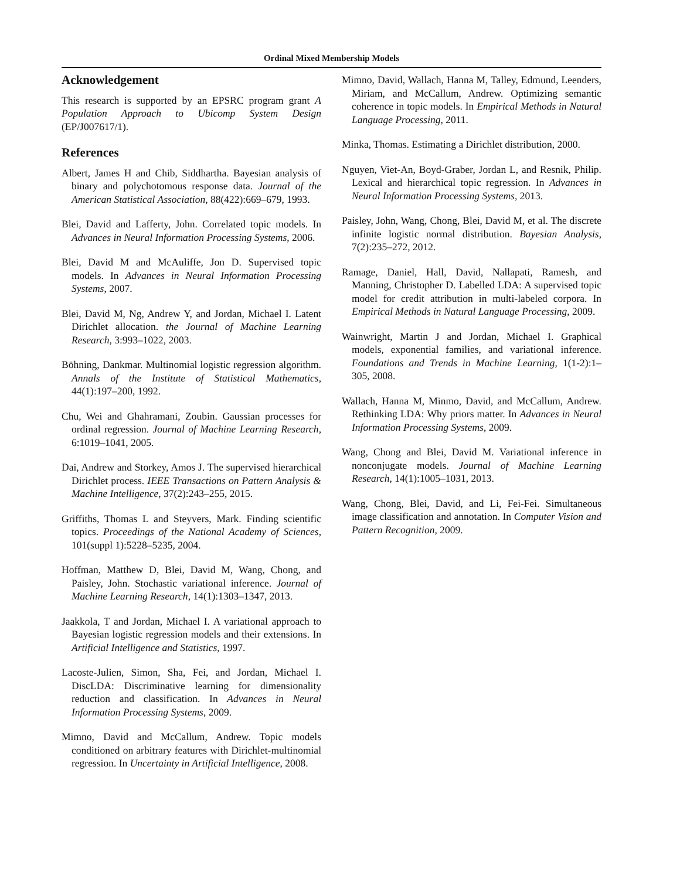Ordinal Mixed Membership Models
Acknowledgement
This research is supported by an EPSRC program grant A Population Approach to Ubicomp System Design (EP/J007617/1).
References
Albert, James H and Chib, Siddhartha. Bayesian analysis of binary and polychotomous response data. Journal of the American Statistical Association, 88(422):669–679, 1993.
Blei, David and Lafferty, John. Correlated topic models. In Advances in Neural Information Processing Systems, 2006.
Blei, David M and McAuliffe, Jon D. Supervised topic models. In Advances in Neural Information Processing Systems, 2007.
Blei, David M, Ng, Andrew Y, and Jordan, Michael I. Latent Dirichlet allocation. the Journal of Machine Learning Research, 3:993–1022, 2003.
Böhning, Dankmar. Multinomial logistic regression algorithm. Annals of the Institute of Statistical Mathematics, 44(1):197–200, 1992.
Chu, Wei and Ghahramani, Zoubin. Gaussian processes for ordinal regression. Journal of Machine Learning Research, 6:1019–1041, 2005.
Dai, Andrew and Storkey, Amos J. The supervised hierarchical Dirichlet process. IEEE Transactions on Pattern Analysis & Machine Intelligence, 37(2):243–255, 2015.
Griffiths, Thomas L and Steyvers, Mark. Finding scientific topics. Proceedings of the National Academy of Sciences, 101(suppl 1):5228–5235, 2004.
Hoffman, Matthew D, Blei, David M, Wang, Chong, and Paisley, John. Stochastic variational inference. Journal of Machine Learning Research, 14(1):1303–1347, 2013.
Jaakkola, T and Jordan, Michael I. A variational approach to Bayesian logistic regression models and their extensions. In Artificial Intelligence and Statistics, 1997.
Lacoste-Julien, Simon, Sha, Fei, and Jordan, Michael I. DiscLDA: Discriminative learning for dimensionality reduction and classification. In Advances in Neural Information Processing Systems, 2009.
Mimno, David and McCallum, Andrew. Topic models conditioned on arbitrary features with Dirichlet-multinomial regression. In Uncertainty in Artificial Intelligence, 2008.
Mimno, David, Wallach, Hanna M, Talley, Edmund, Leenders, Miriam, and McCallum, Andrew. Optimizing semantic coherence in topic models. In Empirical Methods in Natural Language Processing, 2011.
Minka, Thomas. Estimating a Dirichlet distribution, 2000.
Nguyen, Viet-An, Boyd-Graber, Jordan L, and Resnik, Philip. Lexical and hierarchical topic regression. In Advances in Neural Information Processing Systems, 2013.
Paisley, John, Wang, Chong, Blei, David M, et al. The discrete infinite logistic normal distribution. Bayesian Analysis, 7(2):235–272, 2012.
Ramage, Daniel, Hall, David, Nallapati, Ramesh, and Manning, Christopher D. Labelled LDA: A supervised topic model for credit attribution in multi-labeled corpora. In Empirical Methods in Natural Language Processing, 2009.
Wainwright, Martin J and Jordan, Michael I. Graphical models, exponential families, and variational inference. Foundations and Trends in Machine Learning, 1(1-2):1–305, 2008.
Wallach, Hanna M, Minmo, David, and McCallum, Andrew. Rethinking LDA: Why priors matter. In Advances in Neural Information Processing Systems, 2009.
Wang, Chong and Blei, David M. Variational inference in nonconjugate models. Journal of Machine Learning Research, 14(1):1005–1031, 2013.
Wang, Chong, Blei, David, and Li, Fei-Fei. Simultaneous image classification and annotation. In Computer Vision and Pattern Recognition, 2009.